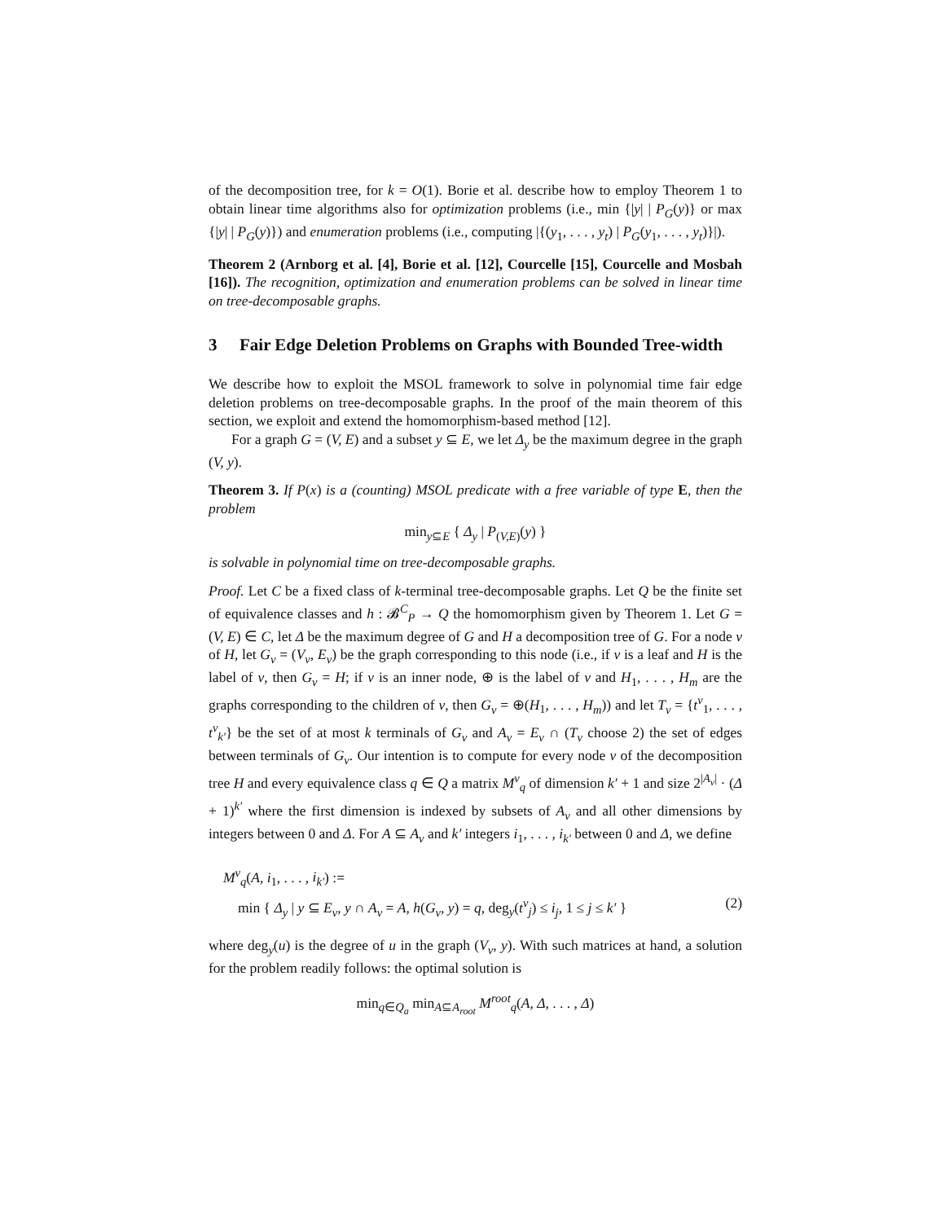of the decomposition tree, for k = O(1). Borie et al. describe how to employ Theorem 1 to obtain linear time algorithms also for optimization problems (i.e., min {|y| | P<sub>G</sub>(y)} or max {|y| | P<sub>G</sub>(y)}) and enumeration problems (i.e., computing |{(y<sub>1</sub>, . . . , y<sub>t</sub>) | P<sub>G</sub>(y<sub>1</sub>, . . . , y<sub>t</sub>)}|).
Theorem 2 (Arnborg et al. [4], Borie et al. [12], Courcelle [15], Courcelle and Mosbah [16]). The recognition, optimization and enumeration problems can be solved in linear time on tree-decomposable graphs.
3 Fair Edge Deletion Problems on Graphs with Bounded Tree-width
We describe how to exploit the MSOL framework to solve in polynomial time fair edge deletion problems on tree-decomposable graphs. In the proof of the main theorem of this section, we exploit and extend the homomorphism-based method [12].
For a graph G = (V, E) and a subset y ⊆ E, we let Δ<sub>y</sub> be the maximum degree in the graph (V, y).
Theorem 3. If P(x) is a (counting) MSOL predicate with a free variable of type E, then the problem
min<sub>y⊆E</sub> { Δ<sub>y</sub> | P<sub>(V,E)</sub>(y) }
is solvable in polynomial time on tree-decomposable graphs.
Proof. Let C be a fixed class of k-terminal tree-decomposable graphs. Let Q be the finite set of equivalence classes and h : 𝓑<sup>C</sup><sub>P</sub> → Q the homomorphism given by Theorem 1. Let G = (V, E) ∈ C, let Δ be the maximum degree of G and H a decomposition tree of G. For a node v of H, let G<sub>v</sub> = (V<sub>v</sub>, E<sub>v</sub>) be the graph corresponding to this node (i.e., if v is a leaf and H is the label of v, then G<sub>v</sub> = H; if v is an inner node, ⊕ is the label of v and H<sub>1</sub>, . . . , H<sub>m</sub> are the graphs corresponding to the children of v, then G<sub>v</sub> = ⊕(H<sub>1</sub>, . . . , H<sub>m</sub>)) and let T<sub>v</sub> = {t<sup>v</sup><sub>1</sub>, . . . , t<sup>v</sup><sub>k′</sub>} be the set of at most k terminals of G<sub>v</sub> and A<sub>v</sub> = E<sub>v</sub> ∩ (T<sub>v</sub> choose 2) the set of edges between terminals of G<sub>v</sub>. Our intention is to compute for every node v of the decomposition tree H and every equivalence class q ∈ Q a matrix M<sup>v</sup><sub>q</sub> of dimension k′ + 1 and size 2<sup>|A<sub>v</sub>|</sup> · (Δ + 1)<sup>k′</sup> where the first dimension is indexed by subsets of A<sub>v</sub> and all other dimensions by integers between 0 and Δ. For A ⊆ A<sub>v</sub> and k′ integers i<sub>1</sub>, . . . , i<sub>k′</sub> between 0 and Δ, we define
M<sup>v</sup><sub>q</sub>(A, i<sub>1</sub>, . . . , i<sub>k′</sub>) :=
min { Δ<sub>y</sub> | y ⊆ E<sub>v</sub>, y ∩ A<sub>v</sub> = A, h(G<sub>v</sub>, y) = q, deg<sub>y</sub>(t<sup>v</sup><sub>j</sub>) ≤ i<sub>j</sub>, 1 ≤ j ≤ k′ } (2)
where deg<sub>y</sub>(u) is the degree of u in the graph (V<sub>v</sub>, y). With such matrices at hand, a solution for the problem readily follows: the optimal solution is
min<sub>q∈Q<sub>a</sub></sub> min<sub>A⊆A<sub>root</sub></sub> M<sup>root</sup><sub>q</sub>(A, Δ, . . . , Δ)